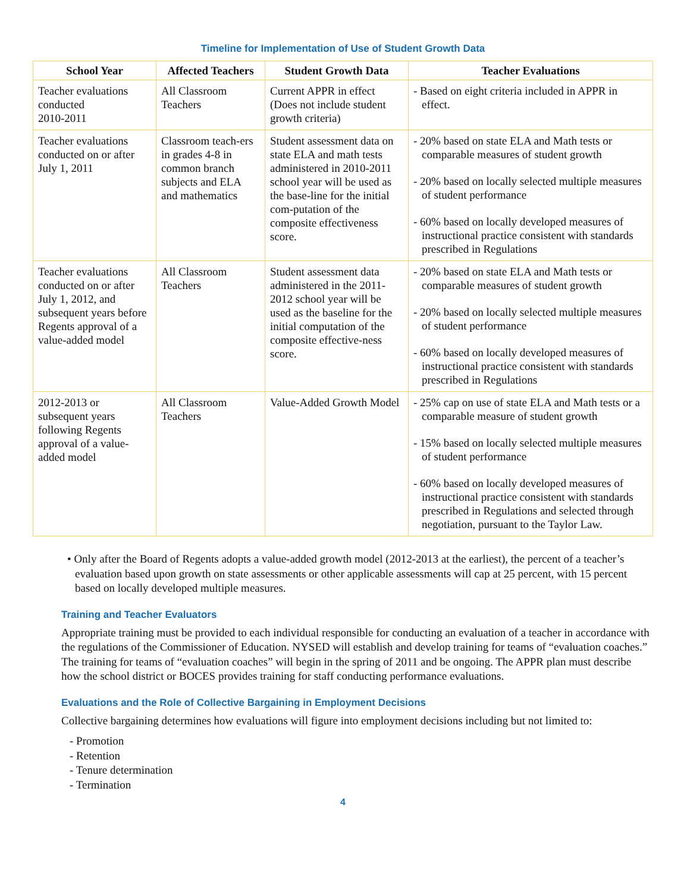Timeline for Implementation of Use of Student Growth Data
| School Year | Affected Teachers | Student Growth Data | Teacher Evaluations |
| --- | --- | --- | --- |
| Teacher evaluations conducted 2010-2011 | All Classroom Teachers | Current APPR in effect (Does not include student growth criteria) | - Based on eight criteria included in APPR in effect. |
| Teacher evaluations conducted on or after July 1, 2011 | Classroom teach-ers in grades 4-8 in common branch subjects and ELA and mathematics | Student assessment data on state ELA and math tests administered in 2010-2011 school year will be used as the base-line for the initial com-putation of the composite effectiveness score. | - 20% based on state ELA and Math tests or comparable measures of student growth - 20% based on locally selected multiple measures of student performance - 60% based on locally developed measures of instructional practice consistent with standards prescribed in Regulations |
| Teacher evaluations conducted on or after July 1, 2012, and subsequent years before Regents approval of a value-added model | All Classroom Teachers | Student assessment data administered in the 2011-2012 school year will be used as the baseline for the initial computation of the composite effective-ness score. | - 20% based on state ELA and Math tests or comparable measures of student growth - 20% based on locally selected multiple measures of student performance - 60% based on locally developed measures of instructional practice consistent with standards prescribed in Regulations |
| 2012-2013 or subsequent years following Regents approval of a value-added model | All Classroom Teachers | Value-Added Growth Model | - 25% cap on use of state ELA and Math tests or a comparable measure of student growth - 15% based on locally selected multiple measures of student performance - 60% based on locally developed measures of instructional practice consistent with standards prescribed in Regulations and selected through negotiation, pursuant to the Taylor Law. |
• Only after the Board of Regents adopts a value-added growth model (2012-2013 at the earliest), the percent of a teacher’s evaluation based upon growth on state assessments or other applicable assessments will cap at 25 percent, with 15 percent based on locally developed multiple measures.
Training and Teacher Evaluators
Appropriate training must be provided to each individual responsible for conducting an evaluation of a teacher in accordance with the regulations of the Commissioner of Education. NYSED will establish and develop training for teams of “evaluation coaches.” The training for teams of “evaluation coaches” will begin in the spring of 2011 and be ongoing. The APPR plan must describe how the school district or BOCES provides training for staff conducting performance evaluations.
Evaluations and the Role of Collective Bargaining in Employment Decisions
Collective bargaining determines how evaluations will figure into employment decisions including but not limited to:
- Promotion
- Retention
- Tenure determination
- Termination
4